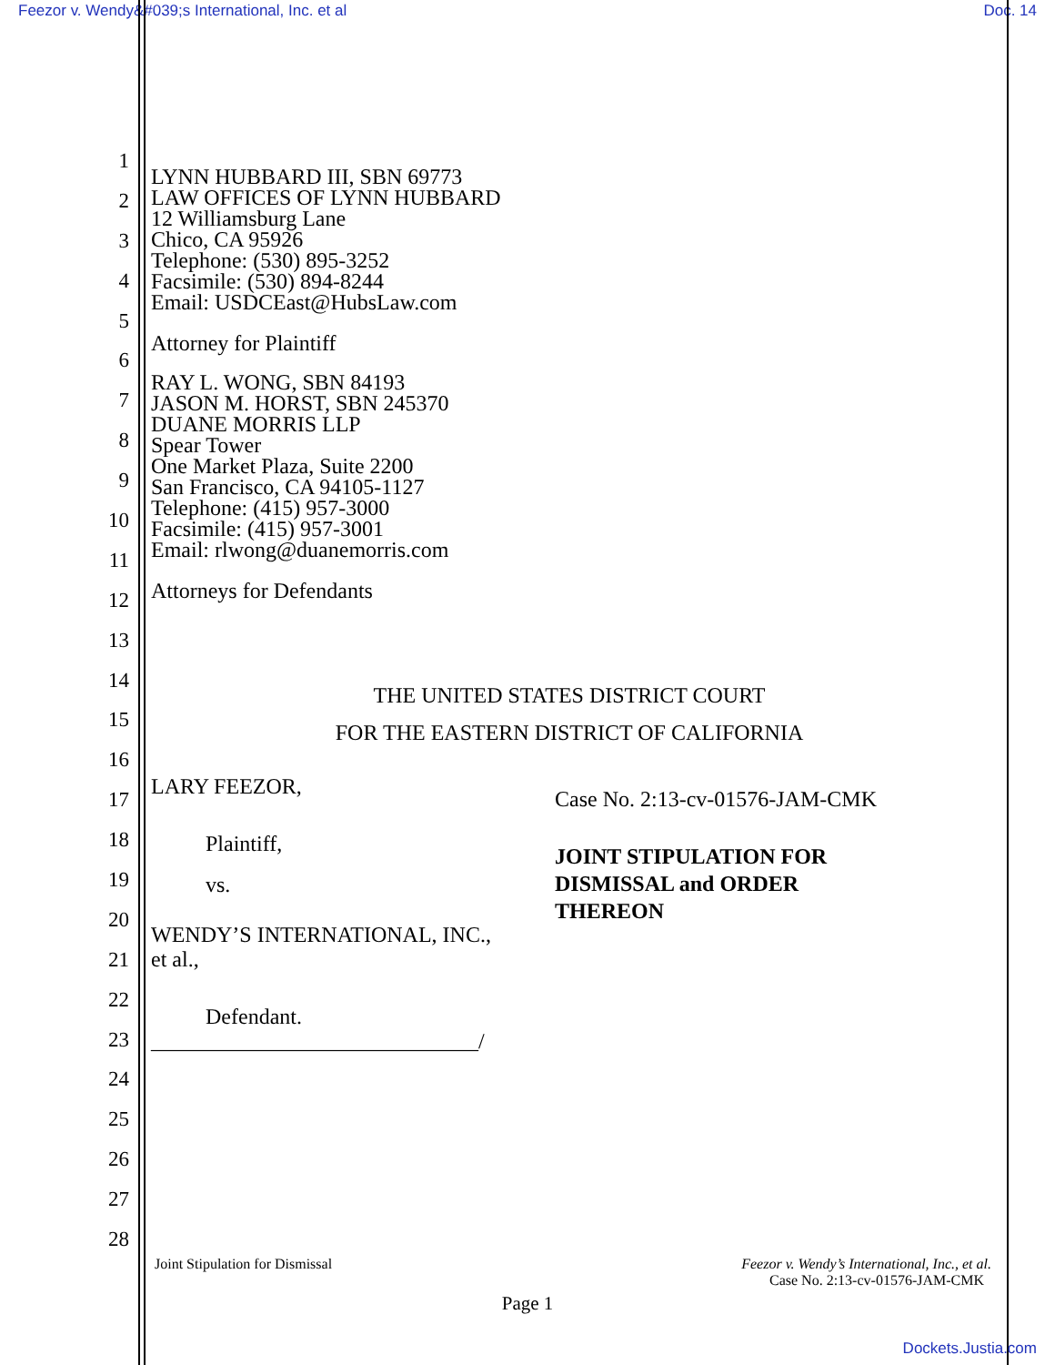Feezor v. Wendy&#039;s International, Inc. et al Doc. 14
1
2
3
4
5
6
7
8
9
10
11
12
13
14
15
16
17
18
19
20
21
22
23
24
25
26
27
28
LYNN HUBBARD III, SBN 69773
LAW OFFICES OF LYNN HUBBARD
12 Williamsburg Lane
Chico, CA 95926
Telephone: (530) 895-3252
Facsimile: (530) 894-8244
Email: USDCEast@HubsLaw.com
Attorney for Plaintiff
RAY L. WONG, SBN 84193
JASON M. HORST, SBN 245370
DUANE MORRIS LLP
Spear Tower
One Market Plaza, Suite 2200
San Francisco, CA 94105-1127
Telephone: (415) 957-3000
Facsimile: (415) 957-3001
Email: rlwong@duanemorris.com
Attorneys for Defendants
THE UNITED STATES DISTRICT COURT
FOR THE EASTERN DISTRICT OF CALIFORNIA
LARY FEEZOR,
Plaintiff,
vs.
WENDY’S INTERNATIONAL, INC.,
et al.,
Defendant.
______________________________/
Case No. 2:13-cv-01576-JAM-CMK
JOINT STIPULATION FOR
DISMISSAL and ORDER
THEREON
Joint Stipulation for Dismissal Feezor v. Wendy’s International, Inc., et al.
Case No. 2:13-cv-01576-JAM-CMK
Page 1
Dockets.Justia.com